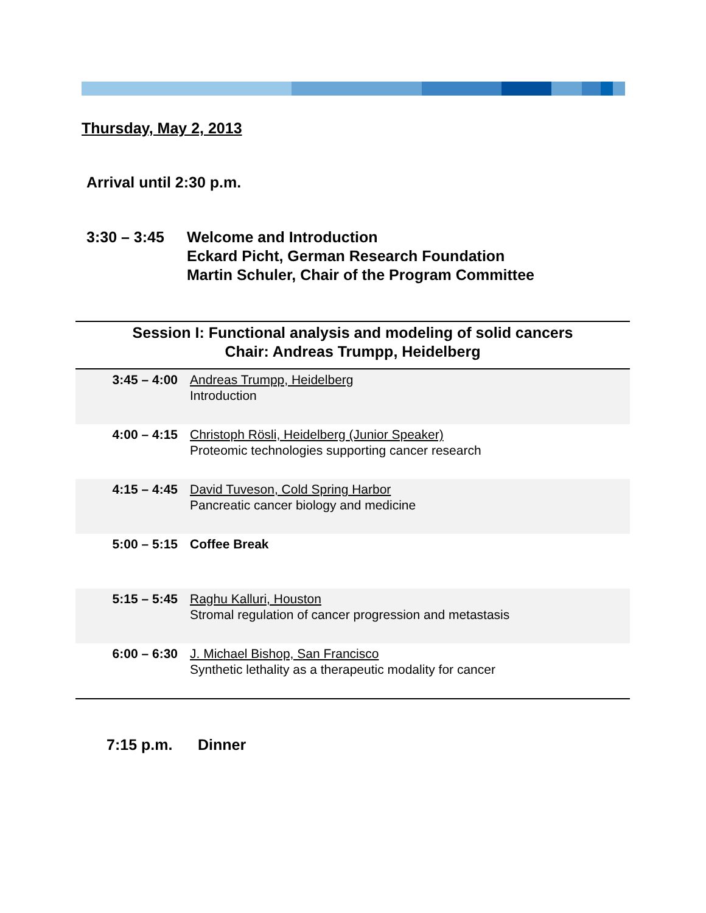Thursday, May 2, 2013
Arrival until 2:30 p.m.
3:30 – 3:45 Welcome and Introduction
Eckard Picht, German Research Foundation
Martin Schuler, Chair of the Program Committee
Session I: Functional analysis and modeling of solid cancers
Chair: Andreas Trumpp, Heidelberg
| 3:45 – 4:00 | Andreas Trumpp, Heidelberg Introduction |
| 4:00 – 4:15 | Christoph Rösli, Heidelberg (Junior Speaker) Proteomic technologies supporting cancer research |
| 4:15 – 4:45 | David Tuveson, Cold Spring Harbor Pancreatic cancer biology and medicine |
| 5:00 – 5:15 | Coffee Break |
| 5:15 – 5:45 | Raghu Kalluri, Houston Stromal regulation of cancer progression and metastasis |
| 6:00 – 6:30 | J. Michael Bishop, San Francisco Synthetic lethality as a therapeutic modality for cancer |
7:15 p.m. Dinner